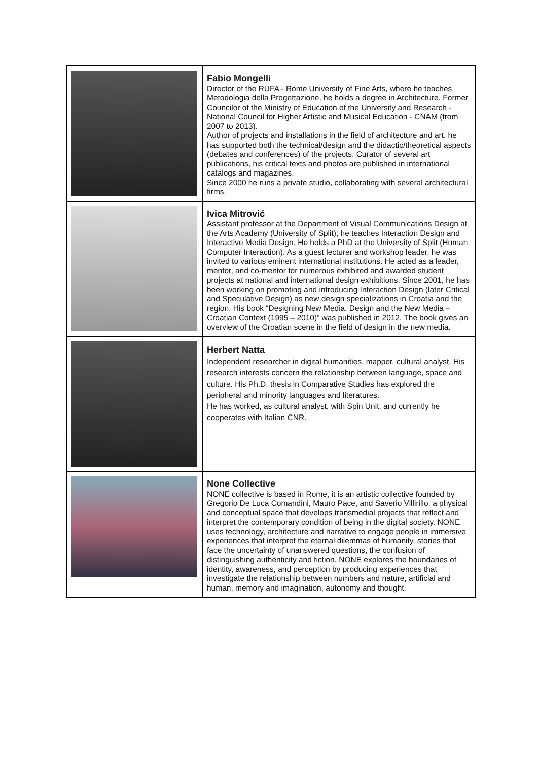| | Fabio Mongelli Director of the RUFA - Rome University of Fine Arts, where he teaches Metodologia della Progettazione, he holds a degree in Architecture. Former Councilor of the Ministry of Education of the University and Research - National Council for Higher Artistic and Musical Education - CNAM (from 2007 to 2013). Author of projects and installations in the field of architecture and art, he has supported both the technical/design and the didactic/theoretical aspects (debates and conferences) of the projects. Curator of several art publications, his critical texts and photos are published in international catalogs and magazines. Since 2000 he runs a private studio, collaborating with several architectural firms. |
| | Ivica Mitrović Assistant professor at the Department of Visual Communications Design at the Arts Academy (University of Split), he teaches Interaction Design and Interactive Media Design. He holds a PhD at the University of Split (Human Computer Interaction). As a guest lecturer and workshop leader, he was invited to various eminent international institutions. He acted as a leader, mentor, and co-mentor for numerous exhibited and awarded student projects at national and international design exhibitions. Since 2001, he has been working on promoting and introducing Interaction Design (later Critical and Speculative Design) as new design specializations in Croatia and the region. His book “Designing New Media, Design and the New Media – Croatian Context (1995 – 2010)” was published in 2012. The book gives an overview of the Croatian scene in the field of design in the new media. |
| | Herbert Natta Independent researcher in digital humanities, mapper, cultural analyst. His research interests concern the relationship between language, space and culture. His Ph.D. thesis in Comparative Studies has explored the peripheral and minority languages and literatures. He has worked, as cultural analyst, with Spin Unit, and currently he cooperates with Italian CNR. |
| | None Collective NONE collective is based in Rome, it is an artistic collective founded by Gregorio De Luca Comandini, Mauro Pace, and Saverio Villirillo, a physical and conceptual space that develops transmedial projects that reflect and interpret the contemporary condition of being in the digital society. NONE uses technology, architecture and narrative to engage people in immersive experiences that interpret the eternal dilemmas of humanity, stories that face the uncertainty of unanswered questions, the confusion of distinguishing authenticity and fiction. NONE explores the boundaries of identity, awareness, and perception by producing experiences that investigate the relationship between numbers and nature, artificial and human, memory and imagination, autonomy and thought. |